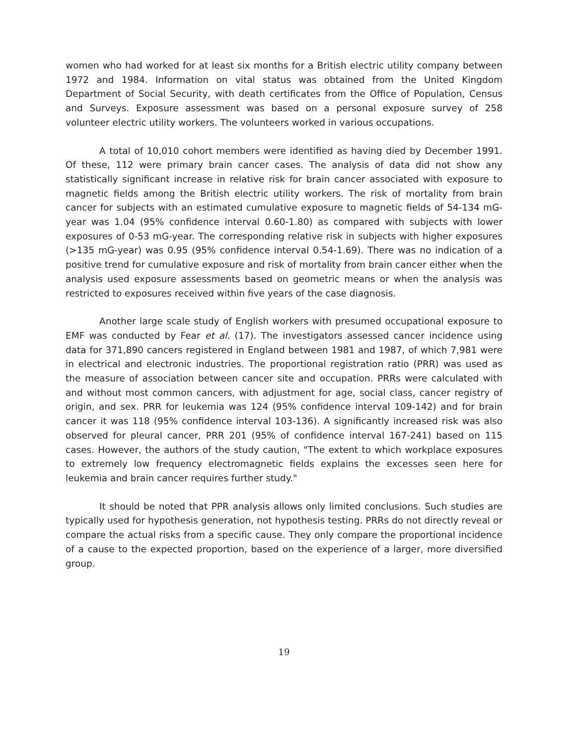women who had worked for at least six months for a British electric utility company between 1972 and 1984. Information on vital status was obtained from the United Kingdom Department of Social Security, with death certificates from the Office of Population, Census and Surveys. Exposure assessment was based on a personal exposure survey of 258 volunteer electric utility workers. The volunteers worked in various occupations.
A total of 10,010 cohort members were identified as having died by December 1991. Of these, 112 were primary brain cancer cases. The analysis of data did not show any statistically significant increase in relative risk for brain cancer associated with exposure to magnetic fields among the British electric utility workers. The risk of mortality from brain cancer for subjects with an estimated cumulative exposure to magnetic fields of 54-134 mG-year was 1.04 (95% confidence interval 0.60-1.80) as compared with subjects with lower exposures of 0-53 mG-year. The corresponding relative risk in subjects with higher exposures (>135 mG-year) was 0.95 (95% confidence interval 0.54-1.69). There was no indication of a positive trend for cumulative exposure and risk of mortality from brain cancer either when the analysis used exposure assessments based on geometric means or when the analysis was restricted to exposures received within five years of the case diagnosis.
Another large scale study of English workers with presumed occupational exposure to EMF was conducted by Fear et al. (17). The investigators assessed cancer incidence using data for 371,890 cancers registered in England between 1981 and 1987, of which 7,981 were in electrical and electronic industries. The proportional registration ratio (PRR) was used as the measure of association between cancer site and occupation. PRRs were calculated with and without most common cancers, with adjustment for age, social class, cancer registry of origin, and sex. PRR for leukemia was 124 (95% confidence interval 109-142) and for brain cancer it was 118 (95% confidence interval 103-136). A significantly increased risk was also observed for pleural cancer, PRR 201 (95% of confidence interval 167-241) based on 115 cases. However, the authors of the study caution, "The extent to which workplace exposures to extremely low frequency electromagnetic fields explains the excesses seen here for leukemia and brain cancer requires further study."
It should be noted that PPR analysis allows only limited conclusions. Such studies are typically used for hypothesis generation, not hypothesis testing. PRRs do not directly reveal or compare the actual risks from a specific cause. They only compare the proportional incidence of a cause to the expected proportion, based on the experience of a larger, more diversified group.
19